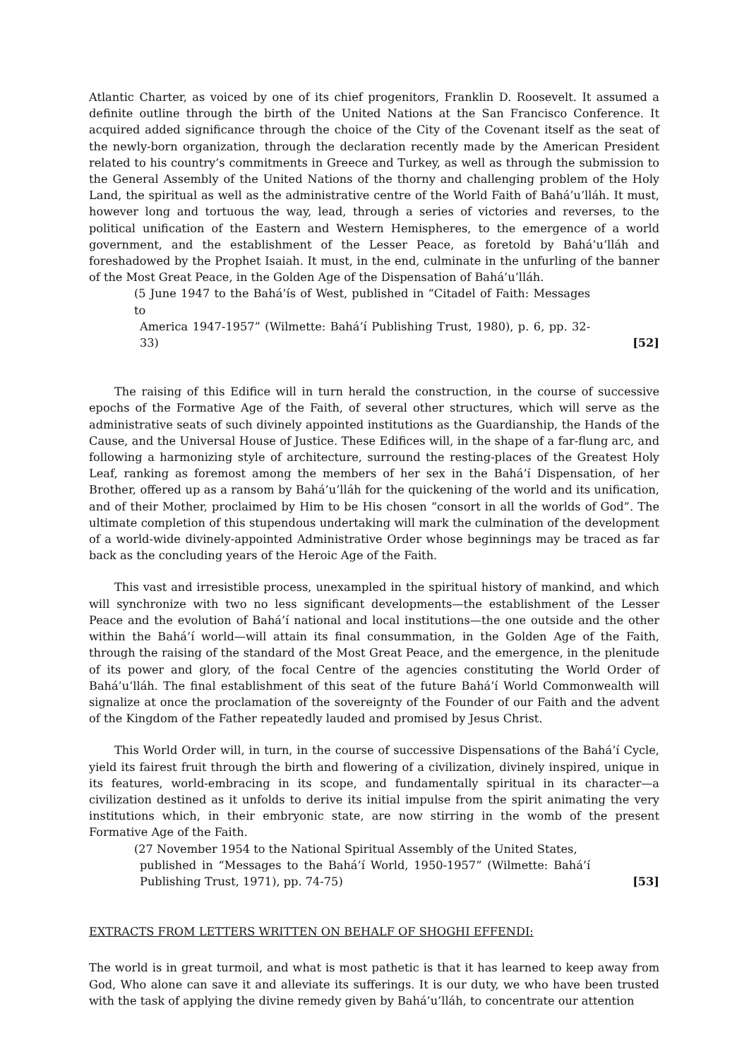Atlantic Charter, as voiced by one of its chief progenitors, Franklin D. Roosevelt. It assumed a definite outline through the birth of the United Nations at the San Francisco Conference. It acquired added significance through the choice of the City of the Covenant itself as the seat of the newly-born organization, through the declaration recently made by the American President related to his country’s commitments in Greece and Turkey, as well as through the submission to the General Assembly of the United Nations of the thorny and challenging problem of the Holy Land, the spiritual as well as the administrative centre of the World Faith of Bahá’u’lláh. It must, however long and tortuous the way, lead, through a series of victories and reverses, to the political unification of the Eastern and Western Hemispheres, to the emergence of a world government, and the establishment of the Lesser Peace, as foretold by Bahá’u’lláh and foreshadowed by the Prophet Isaiah. It must, in the end, culminate in the unfurling of the banner of the Most Great Peace, in the Golden Age of the Dispensation of Bahá’u’lláh.
(5 June 1947 to the Bahá’ís of West, published in “Citadel of Faith: Messages to
America 1947-1957” (Wilmette: Bahá’í Publishing Trust, 1980), p. 6, pp. 32-33)
[52]
The raising of this Edifice will in turn herald the construction, in the course of successive epochs of the Formative Age of the Faith, of several other structures, which will serve as the administrative seats of such divinely appointed institutions as the Guardianship, the Hands of the Cause, and the Universal House of Justice. These Edifices will, in the shape of a far-flung arc, and following a harmonizing style of architecture, surround the resting-places of the Greatest Holy Leaf, ranking as foremost among the members of her sex in the Bahá’í Dispensation, of her Brother, offered up as a ransom by Bahá’u’lláh for the quickening of the world and its unification, and of their Mother, proclaimed by Him to be His chosen “consort in all the worlds of God”. The ultimate completion of this stupendous undertaking will mark the culmination of the development of a world-wide divinely-appointed Administrative Order whose beginnings may be traced as far back as the concluding years of the Heroic Age of the Faith.
This vast and irresistible process, unexampled in the spiritual history of mankind, and which will synchronize with two no less significant developments—the establishment of the Lesser Peace and the evolution of Bahá’í national and local institutions—the one outside and the other within the Bahá’í world—will attain its final consummation, in the Golden Age of the Faith, through the raising of the standard of the Most Great Peace, and the emergence, in the plenitude of its power and glory, of the focal Centre of the agencies constituting the World Order of Bahá’u’lláh. The final establishment of this seat of the future Bahá’í World Commonwealth will signalize at once the proclamation of the sovereignty of the Founder of our Faith and the advent of the Kingdom of the Father repeatedly lauded and promised by Jesus Christ.
This World Order will, in turn, in the course of successive Dispensations of the Bahá’í Cycle, yield its fairest fruit through the birth and flowering of a civilization, divinely inspired, unique in its features, world-embracing in its scope, and fundamentally spiritual in its character—a civilization destined as it unfolds to derive its initial impulse from the spirit animating the very institutions which, in their embryonic state, are now stirring in the womb of the present Formative Age of the Faith.
(27 November 1954 to the National Spiritual Assembly of the United States,
published in “Messages to the Bahá’í World, 1950-1957” (Wilmette: Bahá’í Publishing Trust, 1971), pp. 74-75)
[53]
EXTRACTS FROM LETTERS WRITTEN ON BEHALF OF SHOGHI EFFENDI:
The world is in great turmoil, and what is most pathetic is that it has learned to keep away from God, Who alone can save it and alleviate its sufferings. It is our duty, we who have been trusted with the task of applying the divine remedy given by Bahá’u’lláh, to concentrate our attention